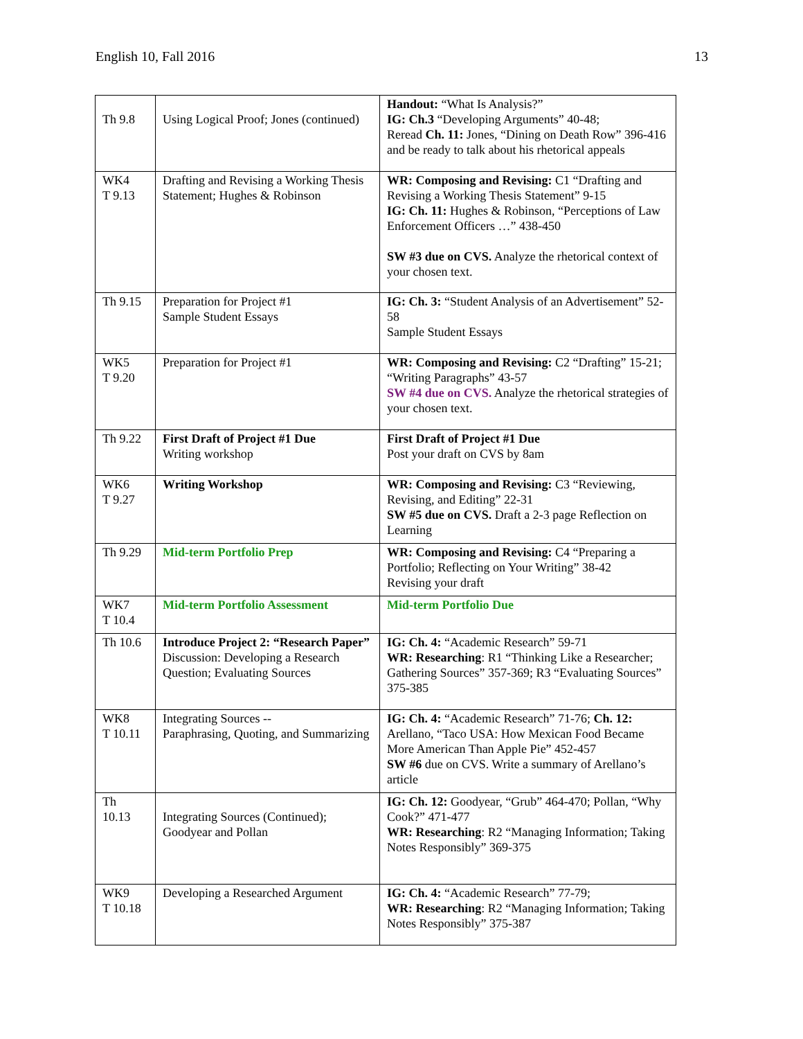English 10, Fall 2016 13
| Th 9.8 | Using Logical Proof; Jones (continued) | Handout: “What Is Analysis?” IG: Ch.3 “Developing Arguments” 40-48; Reread Ch. 11: Jones, “Dining on Death Row” 396-416 and be ready to talk about his rhetorical appeals |
| WK4 T 9.13 | Drafting and Revising a Working Thesis Statement; Hughes & Robinson | WR: Composing and Revising: C1 “Drafting and Revising a Working Thesis Statement” 9-15 IG: Ch. 11: Hughes & Robinson, “Perceptions of Law Enforcement Officers …” 438-450 SW #3 due on CVS. Analyze the rhetorical context of your chosen text. |
| Th 9.15 | Preparation for Project #1 Sample Student Essays | IG: Ch. 3: “Student Analysis of an Advertisement” 52-58 Sample Student Essays |
| WK5 T 9.20 | Preparation for Project #1 | WR: Composing and Revising: C2 “Drafting” 15-21; “Writing Paragraphs” 43-57 SW #4 due on CVS. Analyze the rhetorical strategies of your chosen text. |
| Th 9.22 | First Draft of Project #1 Due Writing workshop | First Draft of Project #1 Due Post your draft on CVS by 8am |
| WK6 T 9.27 | Writing Workshop | WR: Composing and Revising: C3 “Reviewing, Revising, and Editing” 22-31 SW #5 due on CVS. Draft a 2-3 page Reflection on Learning |
| Th 9.29 | Mid-term Portfolio Prep | WR: Composing and Revising: C4 “Preparing a Portfolio; Reflecting on Your Writing” 38-42 Revising your draft |
| WK7 T 10.4 | Mid-term Portfolio Assessment | Mid-term Portfolio Due |
| Th 10.6 | Introduce Project 2: “Research Paper” Discussion: Developing a Research Question; Evaluating Sources | IG: Ch. 4: “Academic Research” 59-71 WR: Researching : R1 “Thinking Like a Researcher; Gathering Sources” 357-369; R3 “Evaluating Sources” 375-385 |
| WK8 T 10.11 | Integrating Sources -- Paraphrasing, Quoting, and Summarizing | IG: Ch. 4: “Academic Research” 71-76; Ch. 12: Arellano, “Taco USA: How Mexican Food Became More American Than Apple Pie” 452-457 SW #6 due on CVS. Write a summary of Arellano’s article |
| Th 10.13 | Integrating Sources (Continued); Goodyear and Pollan | IG: Ch. 12: Goodyear, “Grub” 464-470; Pollan, “Why Cook?” 471-477 WR: Researching : R2 “Managing Information; Taking Notes Responsibly” 369-375 |
| WK9 T 10.18 | Developing a Researched Argument | IG: Ch. 4: “Academic Research” 77-79; WR: Researching : R2 “Managing Information; Taking Notes Responsibly” 375-387 |